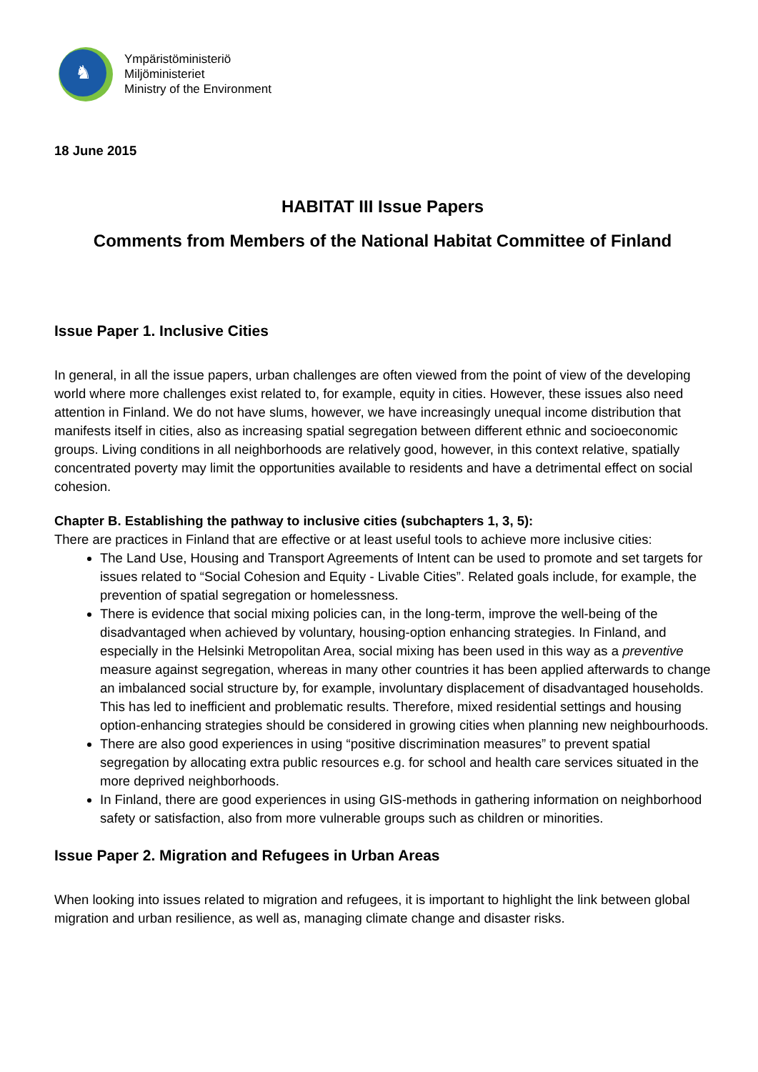♞
Ympäristöministeriö
Miljöministeriet
Ministry of the Environment
18 June 2015
HABITAT III Issue Papers
Comments from Members of the National Habitat Committee of Finland
Issue Paper 1. Inclusive Cities
In general, in all the issue papers, urban challenges are often viewed from the point of view of the developing world where more challenges exist related to, for example, equity in cities. However, these issues also need attention in Finland. We do not have slums, however, we have increasingly unequal income distribution that manifests itself in cities, also as increasing spatial segregation between different ethnic and socioeconomic groups. Living conditions in all neighborhoods are relatively good, however, in this context relative, spatially concentrated poverty may limit the opportunities available to residents and have a detrimental effect on social cohesion.
Chapter B. Establishing the pathway to inclusive cities (subchapters 1, 3, 5):
There are practices in Finland that are effective or at least useful tools to achieve more inclusive cities:
The Land Use, Housing and Transport Agreements of Intent can be used to promote and set targets for issues related to “Social Cohesion and Equity - Livable Cities”. Related goals include, for example, the prevention of spatial segregation or homelessness.
There is evidence that social mixing policies can, in the long-term, improve the well-being of the disadvantaged when achieved by voluntary, housing-option enhancing strategies. In Finland, and especially in the Helsinki Metropolitan Area, social mixing has been used in this way as a preventive measure against segregation, whereas in many other countries it has been applied afterwards to change an imbalanced social structure by, for example, involuntary displacement of disadvantaged households. This has led to inefficient and problematic results. Therefore, mixed residential settings and housing option-enhancing strategies should be considered in growing cities when planning new neighbourhoods.
There are also good experiences in using “positive discrimination measures” to prevent spatial segregation by allocating extra public resources e.g. for school and health care services situated in the more deprived neighborhoods.
In Finland, there are good experiences in using GIS-methods in gathering information on neighborhood safety or satisfaction, also from more vulnerable groups such as children or minorities.
Issue Paper 2. Migration and Refugees in Urban Areas
When looking into issues related to migration and refugees, it is important to highlight the link between global migration and urban resilience, as well as, managing climate change and disaster risks.